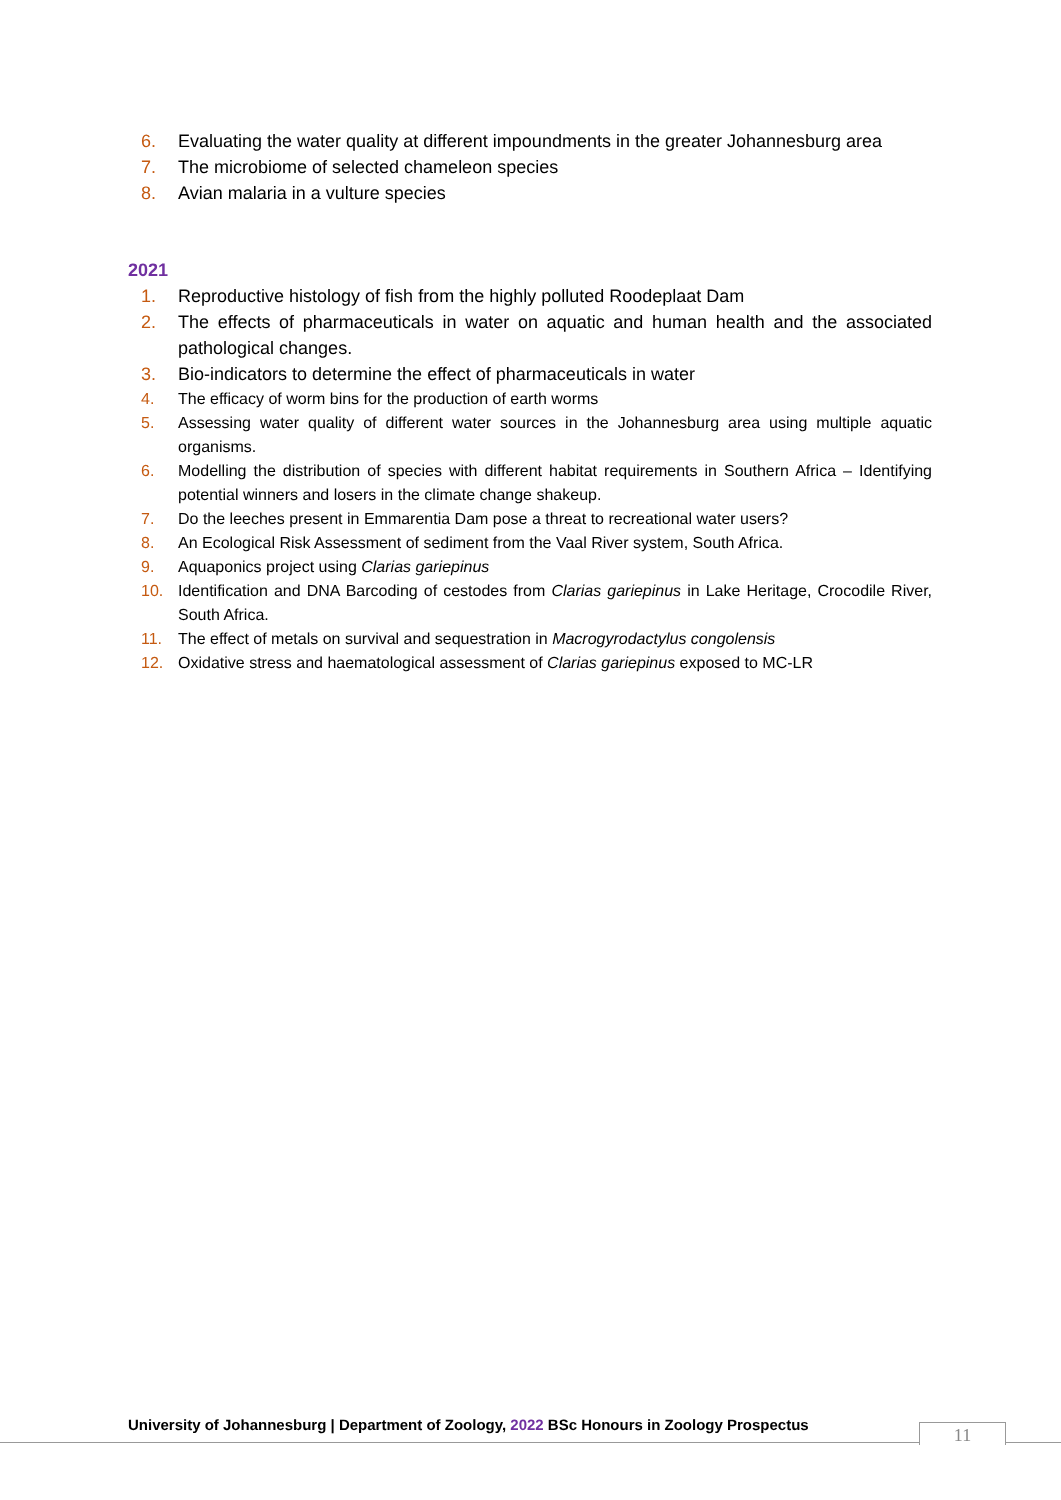6. Evaluating the water quality at different impoundments in the greater Johannesburg area
7. The microbiome of selected chameleon species
8. Avian malaria in a vulture species
2021
1. Reproductive histology of fish from the highly polluted Roodeplaat Dam
2. The effects of pharmaceuticals in water on aquatic and human health and the associated pathological changes.
3. Bio-indicators to determine the effect of pharmaceuticals in water
4. The efficacy of worm bins for the production of earth worms
5. Assessing water quality of different water sources in the Johannesburg area using multiple aquatic organisms.
6. Modelling the distribution of species with different habitat requirements in Southern Africa – Identifying potential winners and losers in the climate change shakeup.
7. Do the leeches present in Emmarentia Dam pose a threat to recreational water users?
8. An Ecological Risk Assessment of sediment from the Vaal River system, South Africa.
9. Aquaponics project using Clarias gariepinus
10. Identification and DNA Barcoding of cestodes from Clarias gariepinus in Lake Heritage, Crocodile River, South Africa.
11. The effect of metals on survival and sequestration in Macrogyrodactylus congolensis
12. Oxidative stress and haematological assessment of Clarias gariepinus exposed to MC-LR
University of Johannesburg | Department of Zoology, 2022 BSc Honours in Zoology Prospectus
11